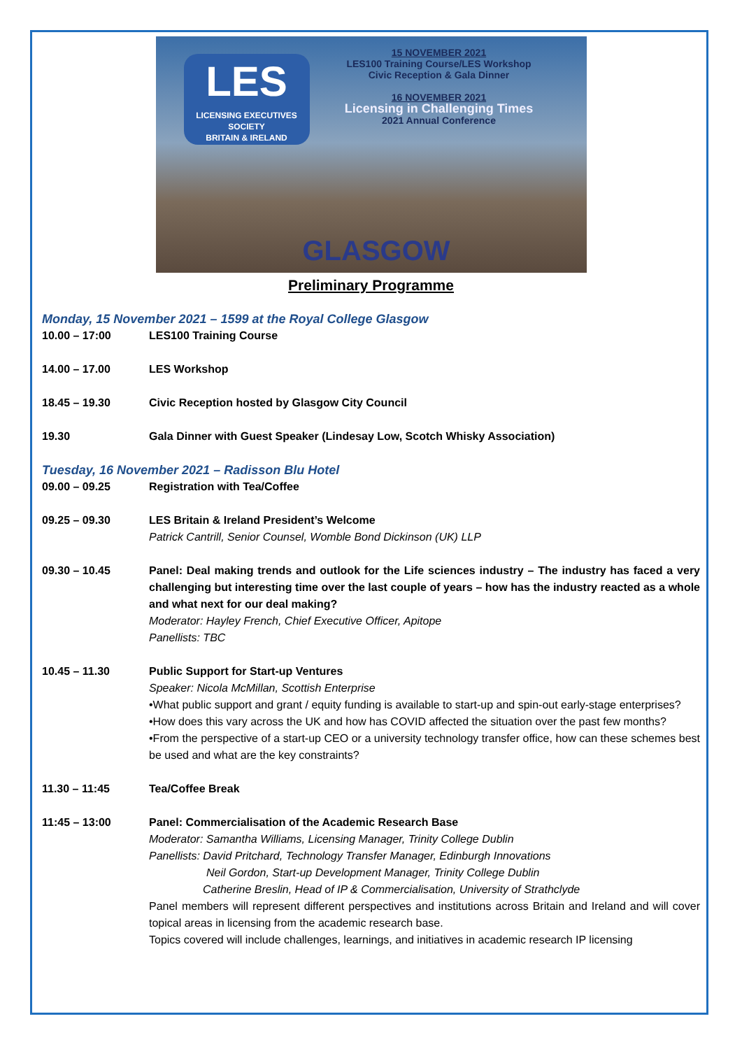LES
LICENSING EXECUTIVES SOCIETY
BRITAIN & IRELAND
15 NOVEMBER 2021
LES100 Training Course/LES Workshop
Civic Reception & Gala Dinner
16 NOVEMBER 2021
Licensing in Challenging Times
2021 Annual Conference
GLASGOW
Preliminary Programme
Monday, 15 November 2021 – 1599 at the Royal College Glasgow
| 10.00 – 17:00 | LES100 Training Course |
| 14.00 – 17.00 | LES Workshop |
| 18.45 – 19.30 | Civic Reception hosted by Glasgow City Council |
| 19.30 | Gala Dinner with Guest Speaker (Lindesay Low, Scotch Whisky Association) |
Tuesday, 16 November 2021 – Radisson Blu Hotel
| 09.00 – 09.25 | Registration with Tea/Coffee |
| 09.25 – 09.30 | LES Britain & Ireland President’s Welcome Patrick Cantrill, Senior Counsel, Womble Bond Dickinson (UK) LLP |
| 09.30 – 10.45 | Panel: Deal making trends and outlook for the Life sciences industry – The industry has faced a very challenging but interesting time over the last couple of years – how has the industry reacted as a whole and what next for our deal making? Moderator: Hayley French, Chief Executive Officer, Apitope Panellists: TBC |
| 10.45 – 11.30 | Public Support for Start-up Ventures Speaker: Nicola McMillan, Scottish Enterprise •What public support and grant / equity funding is available to start-up and spin-out early-stage enterprises? •How does this vary across the UK and how has COVID affected the situation over the past few months? •From the perspective of a start-up CEO or a university technology transfer office, how can these schemes best be used and what are the key constraints? |
| 11.30 – 11:45 | Tea/Coffee Break |
| 11:45 – 13:00 | Panel: Commercialisation of the Academic Research Base Moderator: Samantha Williams, Licensing Manager, Trinity College Dublin Panellists: David Pritchard, Technology Transfer Manager, Edinburgh Innovations Neil Gordon, Start-up Development Manager, Trinity College Dublin Catherine Breslin, Head of IP & Commercialisation, University of Strathclyde Panel members will represent different perspectives and institutions across Britain and Ireland and will cover topical areas in licensing from the academic research base. Topics covered will include challenges, learnings, and initiatives in academic research IP licensing |